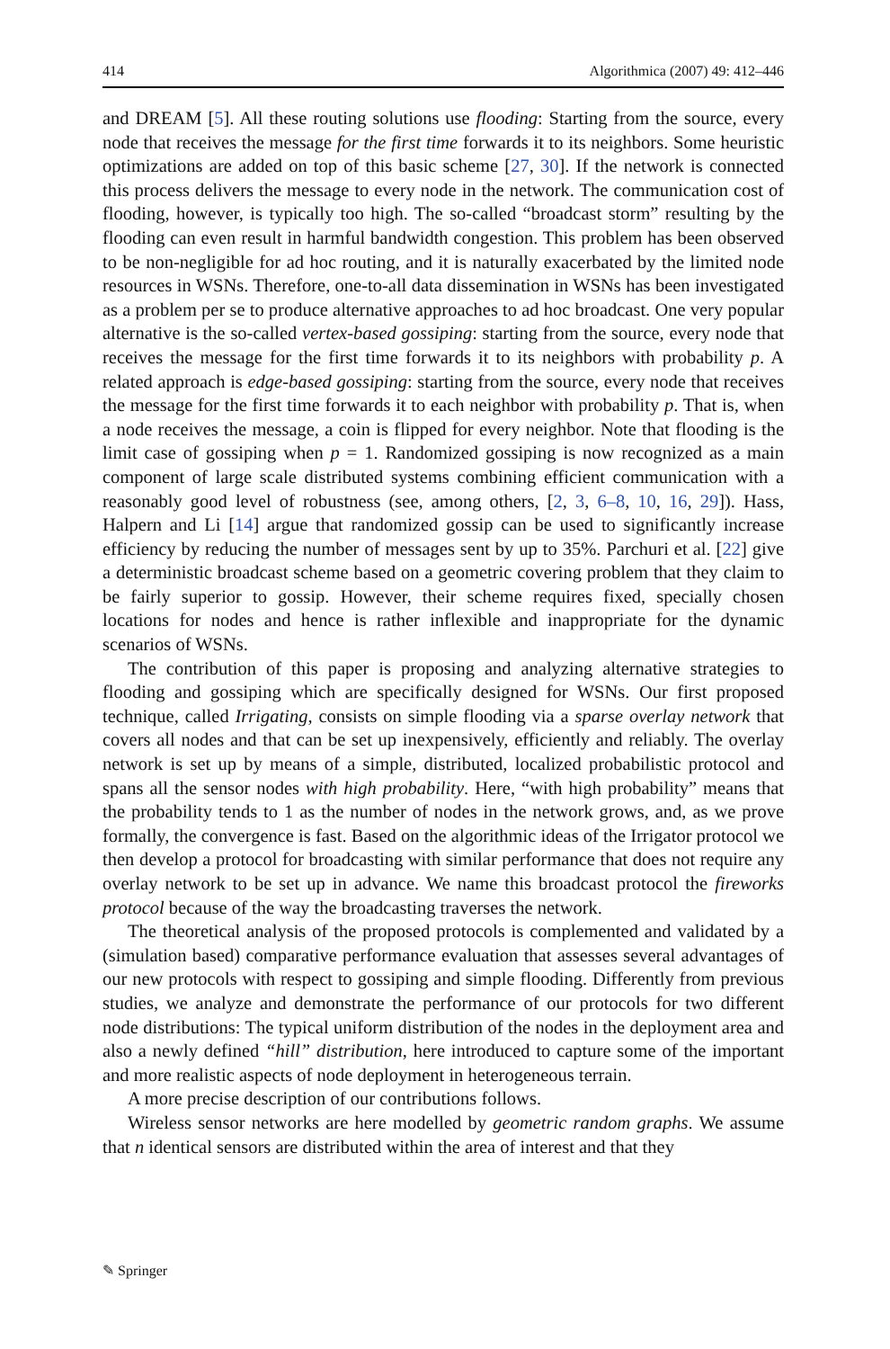414 Algorithmica (2007) 49: 412–446
and DREAM [5]. All these routing solutions use flooding: Starting from the source, every node that receives the message for the first time forwards it to its neighbors. Some heuristic optimizations are added on top of this basic scheme [27, 30]. If the network is connected this process delivers the message to every node in the network. The communication cost of flooding, however, is typically too high. The so-called “broadcast storm” resulting by the flooding can even result in harmful bandwidth congestion. This problem has been observed to be non-negligible for ad hoc routing, and it is naturally exacerbated by the limited node resources in WSNs. Therefore, one-to-all data dissemination in WSNs has been investigated as a problem per se to produce alternative approaches to ad hoc broadcast. One very popular alternative is the so-called vertex-based gossiping: starting from the source, every node that receives the message for the first time forwards it to its neighbors with probability p. A related approach is edge-based gossiping: starting from the source, every node that receives the message for the first time forwards it to each neighbor with probability p. That is, when a node receives the message, a coin is flipped for every neighbor. Note that flooding is the limit case of gossiping when p = 1. Randomized gossiping is now recognized as a main component of large scale distributed systems combining efficient communication with a reasonably good level of robustness (see, among others, [2, 3, 6–8, 10, 16, 29]). Hass, Halpern and Li [14] argue that randomized gossip can be used to significantly increase efficiency by reducing the number of messages sent by up to 35%. Parchuri et al. [22] give a deterministic broadcast scheme based on a geometric covering problem that they claim to be fairly superior to gossip. However, their scheme requires fixed, specially chosen locations for nodes and hence is rather inflexible and inappropriate for the dynamic scenarios of WSNs.
The contribution of this paper is proposing and analyzing alternative strategies to flooding and gossiping which are specifically designed for WSNs. Our first proposed technique, called Irrigating, consists on simple flooding via a sparse overlay network that covers all nodes and that can be set up inexpensively, efficiently and reliably. The overlay network is set up by means of a simple, distributed, localized probabilistic protocol and spans all the sensor nodes with high probability. Here, “with high probability” means that the probability tends to 1 as the number of nodes in the network grows, and, as we prove formally, the convergence is fast. Based on the algorithmic ideas of the Irrigator protocol we then develop a protocol for broadcasting with similar performance that does not require any overlay network to be set up in advance. We name this broadcast protocol the fireworks protocol because of the way the broadcasting traverses the network.
The theoretical analysis of the proposed protocols is complemented and validated by a (simulation based) comparative performance evaluation that assesses several advantages of our new protocols with respect to gossiping and simple flooding. Differently from previous studies, we analyze and demonstrate the performance of our protocols for two different node distributions: The typical uniform distribution of the nodes in the deployment area and also a newly defined “hill” distribution, here introduced to capture some of the important and more realistic aspects of node deployment in heterogeneous terrain.
A more precise description of our contributions follows.
Wireless sensor networks are here modelled by geometric random graphs. We assume that n identical sensors are distributed within the area of interest and that they
✎ Springer